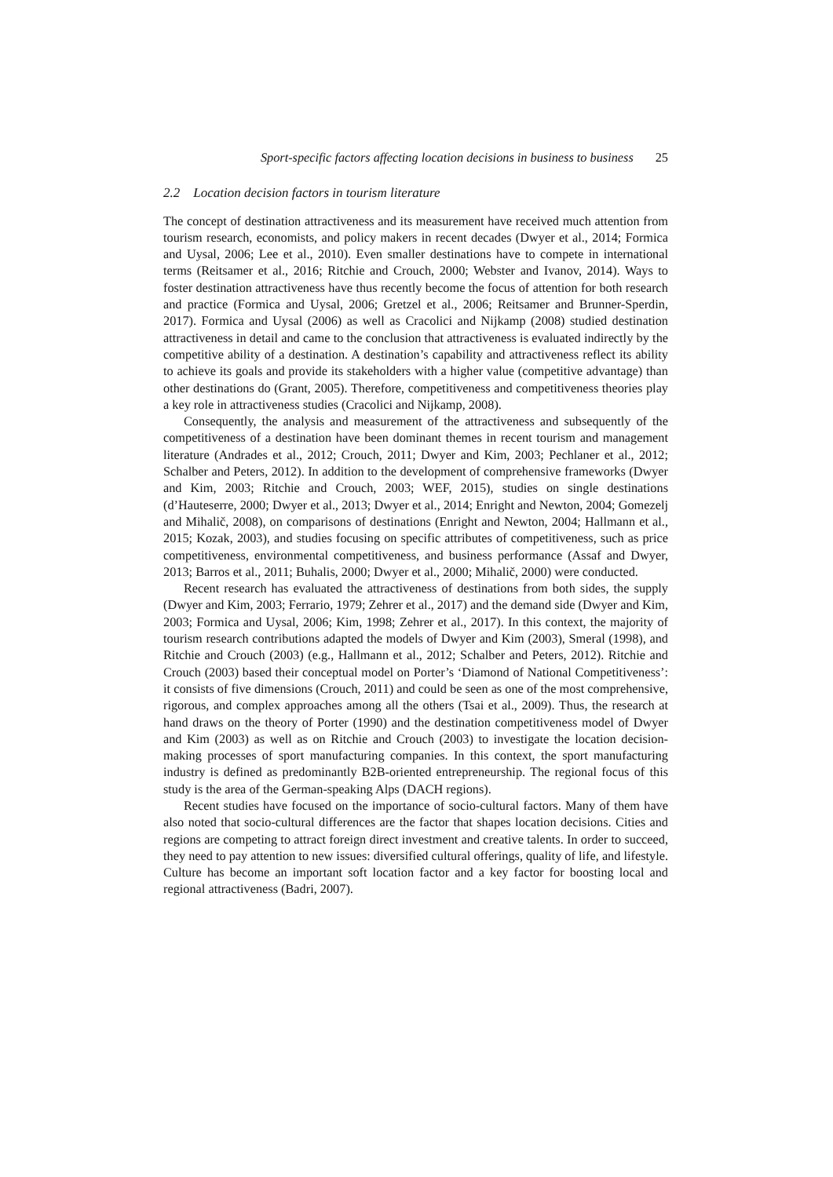Sport-specific factors affecting location decisions in business to business 25
2.2 Location decision factors in tourism literature
The concept of destination attractiveness and its measurement have received much attention from tourism research, economists, and policy makers in recent decades (Dwyer et al., 2014; Formica and Uysal, 2006; Lee et al., 2010). Even smaller destinations have to compete in international terms (Reitsamer et al., 2016; Ritchie and Crouch, 2000; Webster and Ivanov, 2014). Ways to foster destination attractiveness have thus recently become the focus of attention for both research and practice (Formica and Uysal, 2006; Gretzel et al., 2006; Reitsamer and Brunner-Sperdin, 2017). Formica and Uysal (2006) as well as Cracolici and Nijkamp (2008) studied destination attractiveness in detail and came to the conclusion that attractiveness is evaluated indirectly by the competitive ability of a destination. A destination’s capability and attractiveness reflect its ability to achieve its goals and provide its stakeholders with a higher value (competitive advantage) than other destinations do (Grant, 2005). Therefore, competitiveness and competitiveness theories play a key role in attractiveness studies (Cracolici and Nijkamp, 2008).
Consequently, the analysis and measurement of the attractiveness and subsequently of the competitiveness of a destination have been dominant themes in recent tourism and management literature (Andrades et al., 2012; Crouch, 2011; Dwyer and Kim, 2003; Pechlaner et al., 2012; Schalber and Peters, 2012). In addition to the development of comprehensive frameworks (Dwyer and Kim, 2003; Ritchie and Crouch, 2003; WEF, 2015), studies on single destinations (d’Hauteserre, 2000; Dwyer et al., 2013; Dwyer et al., 2014; Enright and Newton, 2004; Gomezelj and Mihalič, 2008), on comparisons of destinations (Enright and Newton, 2004; Hallmann et al., 2015; Kozak, 2003), and studies focusing on specific attributes of competitiveness, such as price competitiveness, environmental competitiveness, and business performance (Assaf and Dwyer, 2013; Barros et al., 2011; Buhalis, 2000; Dwyer et al., 2000; Mihalič, 2000) were conducted.
Recent research has evaluated the attractiveness of destinations from both sides, the supply (Dwyer and Kim, 2003; Ferrario, 1979; Zehrer et al., 2017) and the demand side (Dwyer and Kim, 2003; Formica and Uysal, 2006; Kim, 1998; Zehrer et al., 2017). In this context, the majority of tourism research contributions adapted the models of Dwyer and Kim (2003), Smeral (1998), and Ritchie and Crouch (2003) (e.g., Hallmann et al., 2012; Schalber and Peters, 2012). Ritchie and Crouch (2003) based their conceptual model on Porter’s ‘Diamond of National Competitiveness’: it consists of five dimensions (Crouch, 2011) and could be seen as one of the most comprehensive, rigorous, and complex approaches among all the others (Tsai et al., 2009). Thus, the research at hand draws on the theory of Porter (1990) and the destination competitiveness model of Dwyer and Kim (2003) as well as on Ritchie and Crouch (2003) to investigate the location decision-making processes of sport manufacturing companies. In this context, the sport manufacturing industry is defined as predominantly B2B-oriented entrepreneurship. The regional focus of this study is the area of the German-speaking Alps (DACH regions).
Recent studies have focused on the importance of socio-cultural factors. Many of them have also noted that socio-cultural differences are the factor that shapes location decisions. Cities and regions are competing to attract foreign direct investment and creative talents. In order to succeed, they need to pay attention to new issues: diversified cultural offerings, quality of life, and lifestyle. Culture has become an important soft location factor and a key factor for boosting local and regional attractiveness (Badri, 2007).